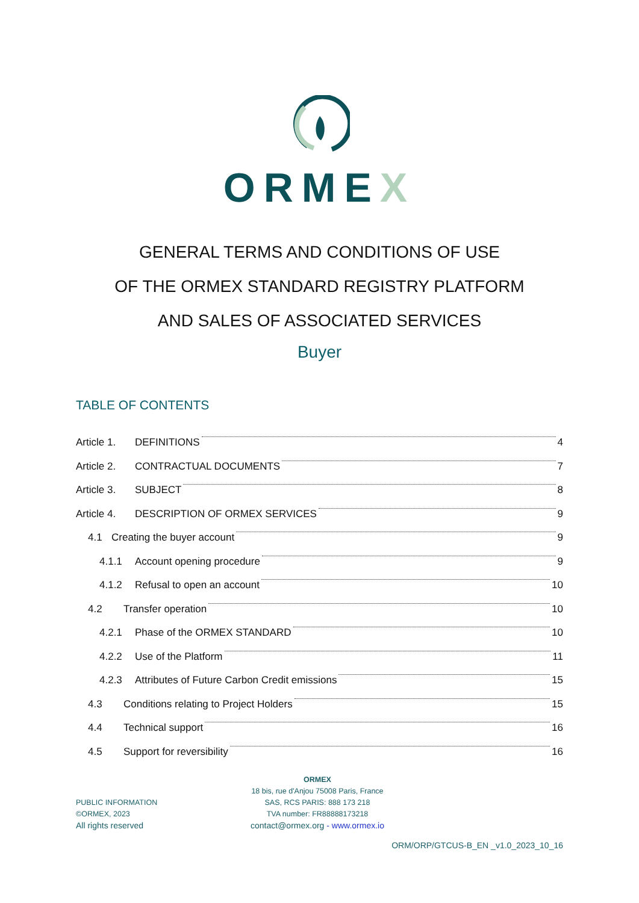ORMEX
GENERAL TERMS AND CONDITIONS OF USE
OF THE ORMEX STANDARD REGISTRY PLATFORM
AND SALES OF ASSOCIATED SERVICES
Buyer
TABLE OF CONTENTS
Article 1. DEFINITIONS 4
Article 2. CONTRACTUAL DOCUMENTS 7
Article 3. SUBJECT 8
Article 4. DESCRIPTION OF ORMEX SERVICES 9
4.1 Creating the buyer account 9
4.1.1 Account opening procedure 9
4.1.2 Refusal to open an account 10
4.2 Transfer operation 10
4.2.1 Phase of the ORMEX STANDARD 10
4.2.2 Use of the Platform 11
4.2.3 Attributes of Future Carbon Credit emissions 15
4.3 Conditions relating to Project Holders 15
4.4 Technical support 16
4.5 Support for reversibility 16
PUBLIC INFORMATION
©ORMEX, 2023
All rights reserved
ORMEX
18 bis, rue d'Anjou 75008 Paris, France
SAS, RCS PARIS: 888 173 218
TVA number: FR88888173218
contact@ormex.org - www.ormex.io
ORM/ORP/GTCUS-B_EN _v1.0_2023_10_16